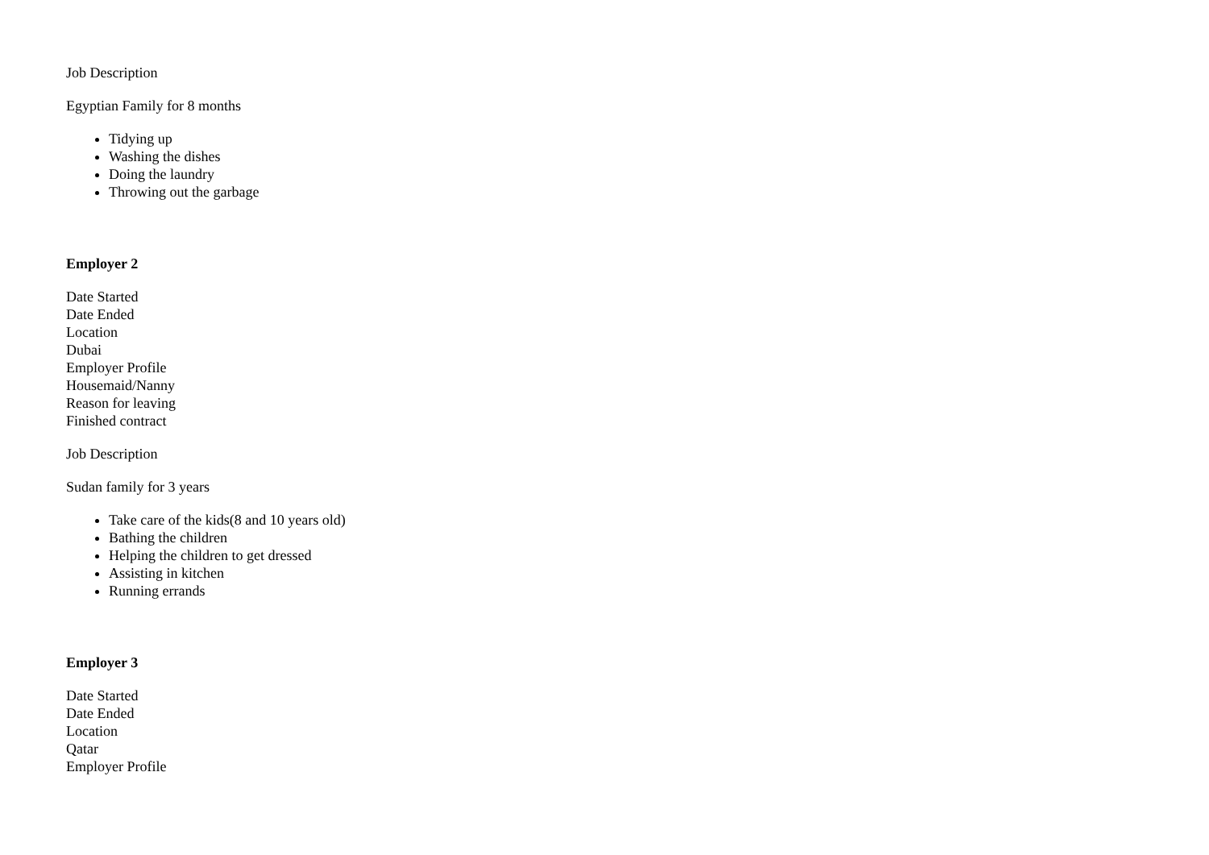Job Description
Egyptian Family for 8 months
Tidying up
Washing the dishes
Doing the laundry
Throwing out the garbage
Employer 2
Date Started
Date Ended
Location
Dubai
Employer Profile
Housemaid/Nanny
Reason for leaving
Finished contract
Job Description
Sudan family for 3 years
Take care of the kids(8 and 10 years old)
Bathing the children
Helping the children to get dressed
Assisting in kitchen
Running errands
Employer 3
Date Started
Date Ended
Location
Qatar
Employer Profile